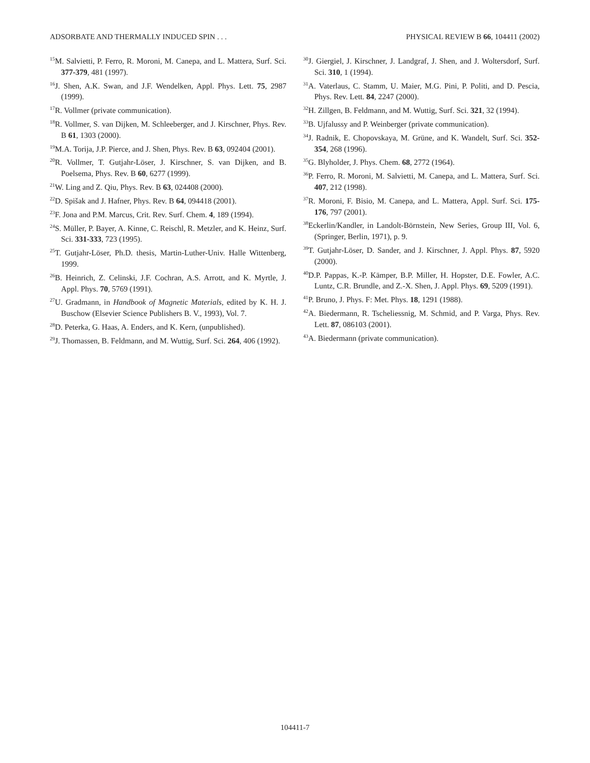ADSORBATE AND THERMALLY INDUCED SPIN . . . PHYSICAL REVIEW B 66, 104411 (2002)
<sup>15</sup> M. Salvietti, P. Ferro, R. Moroni, M. Canepa, and L. Mattera, Surf. Sci. 377-379, 481 (1997).
<sup>16</sup> J. Shen, A.K. Swan, and J.F. Wendelken, Appl. Phys. Lett. 75, 2987 (1999).
<sup>17</sup> R. Vollmer (private communication).
<sup>18</sup> R. Vollmer, S. van Dijken, M. Schleeberger, and J. Kirschner, Phys. Rev. B 61, 1303 (2000).
<sup>19</sup> M.A. Torija, J.P. Pierce, and J. Shen, Phys. Rev. B 63, 092404 (2001).
<sup>20</sup> R. Vollmer, T. Gutjahr-Löser, J. Kirschner, S. van Dijken, and B. Poelsema, Phys. Rev. B 60, 6277 (1999).
<sup>21</sup> W. Ling and Z. Qiu, Phys. Rev. B 63, 024408 (2000).
<sup>22</sup> D. Spišak and J. Hafner, Phys. Rev. B 64, 094418 (2001).
<sup>23</sup>F. Jona and P.M. Marcus, Crit. Rev. Surf. Chem. 4, 189 (1994).
<sup>24</sup>S. Müller, P. Bayer, A. Kinne, C. Reischl, R. Metzler, and K. Heinz, Surf. Sci. 331-333, 723 (1995).
<sup>25</sup> T. Gutjahr-Löser, Ph.D. thesis, Martin-Luther-Univ. Halle Wittenberg, 1999.
<sup>26</sup>B. Heinrich, Z. Celinski, J.F. Cochran, A.S. Arrott, and K. Myrtle, J. Appl. Phys. 70, 5769 (1991).
<sup>27</sup> U. Gradmann, in Handbook of Magnetic Materials, edited by K. H. J. Buschow (Elsevier Science Publishers B. V., 1993), Vol. 7.
<sup>28</sup> D. Peterka, G. Haas, A. Enders, and K. Kern, (unpublished).
<sup>29</sup> J. Thomassen, B. Feldmann, and M. Wuttig, Surf. Sci. 264, 406 (1992).
<sup>30</sup> J. Giergiel, J. Kirschner, J. Landgraf, J. Shen, and J. Woltersdorf, Surf. Sci. 310, 1 (1994).
<sup>31</sup> A. Vaterlaus, C. Stamm, U. Maier, M.G. Pini, P. Politi, and D. Pescia, Phys. Rev. Lett. 84, 2247 (2000).
<sup>32</sup>H. Zillgen, B. Feldmann, and M. Wuttig, Surf. Sci. 321, 32 (1994).
<sup>33</sup>B. Ujfalussy and P. Weinberger (private communication).
<sup>34</sup> J. Radnik, E. Chopovskaya, M. Grüne, and K. Wandelt, Surf. Sci. 352-354, 268 (1996).
<sup>35</sup> G. Blyholder, J. Phys. Chem. 68, 2772 (1964).
<sup>36</sup>P. Ferro, R. Moroni, M. Salvietti, M. Canepa, and L. Mattera, Surf. Sci. 407, 212 (1998).
<sup>37</sup> R. Moroni, F. Bisio, M. Canepa, and L. Mattera, Appl. Surf. Sci. 175-176, 797 (2001).
<sup>38</sup> Eckerlin/Kandler, in Landolt-Börnstein, New Series, Group III, Vol. 6, (Springer, Berlin, 1971), p. 9.
<sup>39</sup> T. Gutjahr-Löser, D. Sander, and J. Kirschner, J. Appl. Phys. 87, 5920 (2000).
<sup>40</sup> D.P. Pappas, K.-P. Kämper, B.P. Miller, H. Hopster, D.E. Fowler, A.C. Luntz, C.R. Brundle, and Z.-X. Shen, J. Appl. Phys. 69, 5209 (1991).
<sup>41</sup>P. Bruno, J. Phys. F: Met. Phys. 18, 1291 (1988).
<sup>42</sup> A. Biedermann, R. Tscheliessnig, M. Schmid, and P. Varga, Phys. Rev. Lett. 87, 086103 (2001).
<sup>43</sup> A. Biedermann (private communication).
104411-7